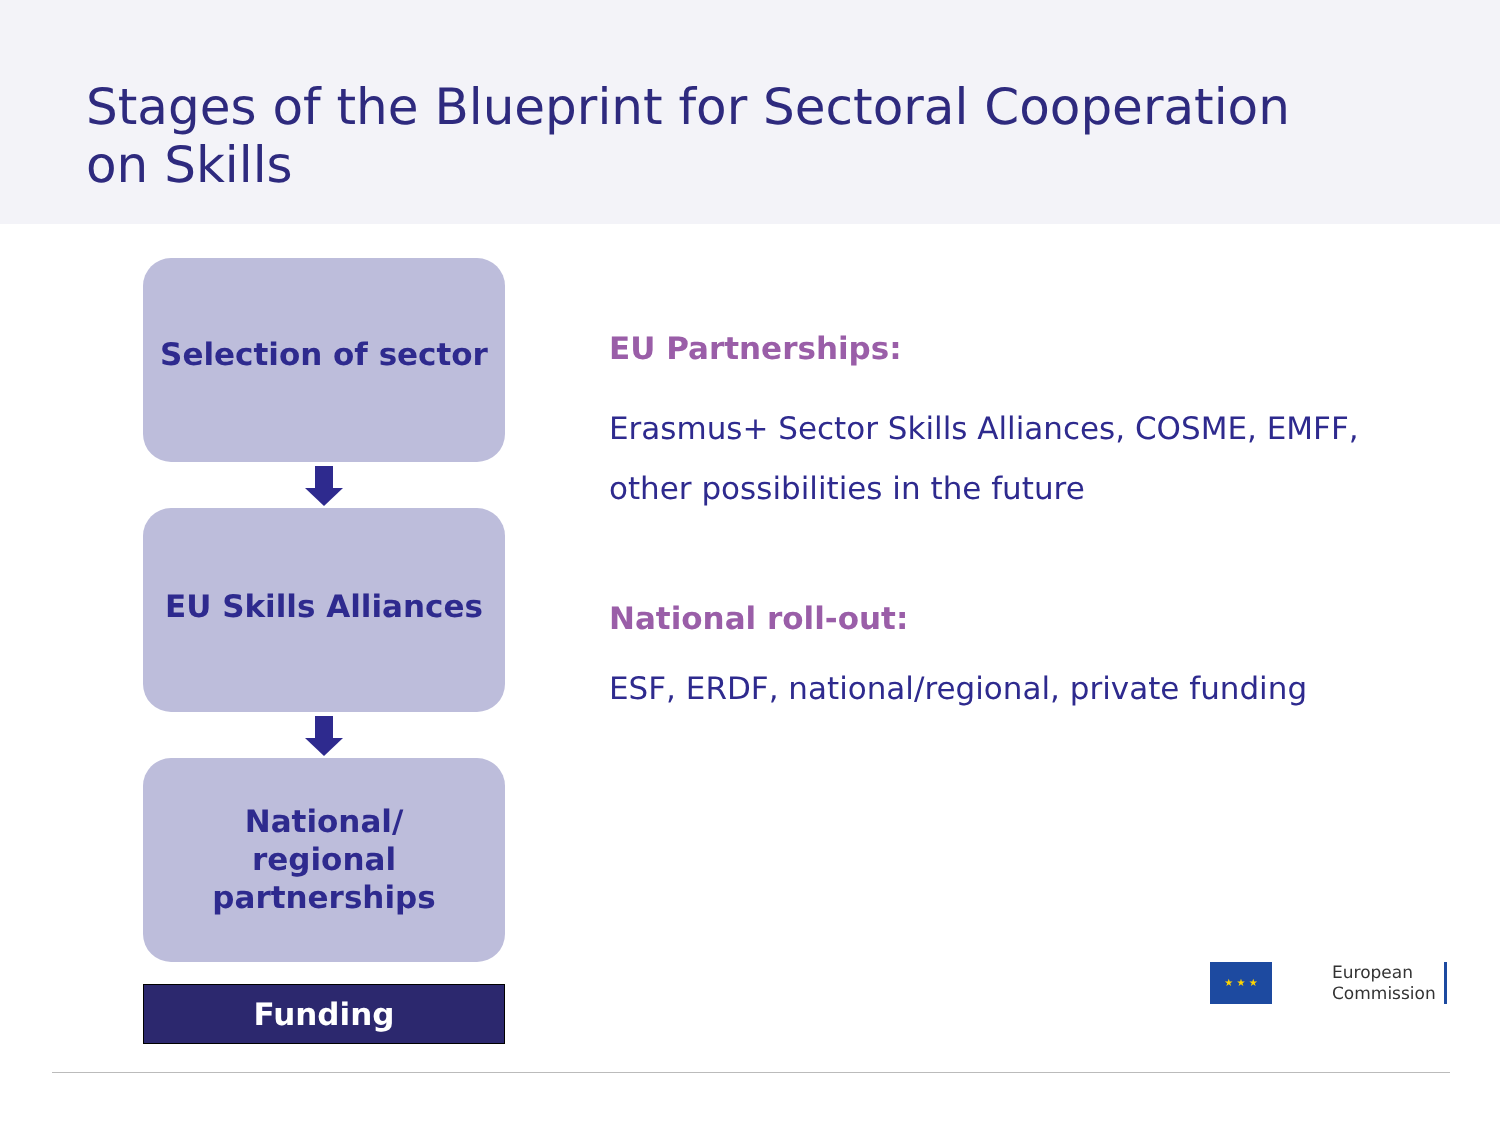Stages of the Blueprint for Sectoral Cooperation on Skills
Selection of sector
EU Skills Alliances
National/
regional
partnerships
Funding
EU Partnerships:
Erasmus+ Sector Skills Alliances, COSME, EMFF,
other possibilities in the future
National roll-out:
ESF, ERDF, national/regional, private funding
★ ★ ★
European
Commission